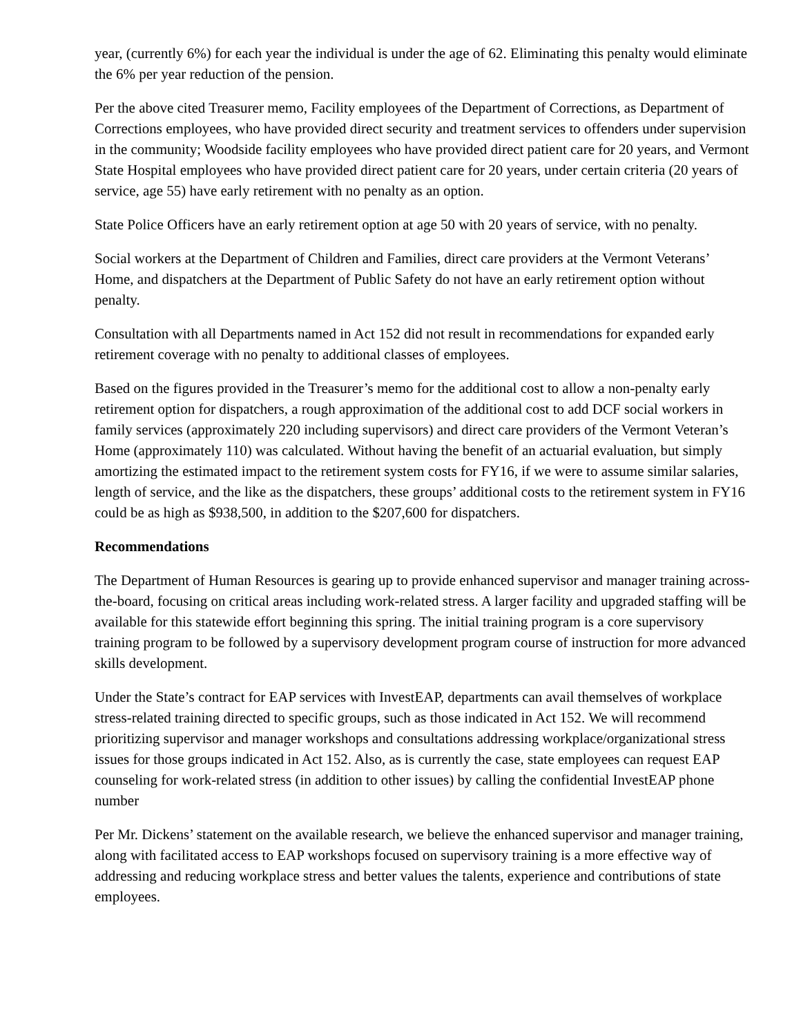year, (currently 6%) for each year the individual is under the age of 62. Eliminating this penalty would eliminate the 6% per year reduction of the pension.
Per the above cited Treasurer memo, Facility employees of the Department of Corrections, as Department of Corrections employees, who have provided direct security and treatment services to offenders under supervision in the community; Woodside facility employees who have provided direct patient care for 20 years, and Vermont State Hospital employees who have provided direct patient care for 20 years, under certain criteria (20 years of service, age 55) have early retirement with no penalty as an option.
State Police Officers have an early retirement option at age 50 with 20 years of service, with no penalty.
Social workers at the Department of Children and Families, direct care providers at the Vermont Veterans’ Home, and dispatchers at the Department of Public Safety do not have an early retirement option without penalty.
Consultation with all Departments named in Act 152 did not result in recommendations for expanded early retirement coverage with no penalty to additional classes of employees.
Based on the figures provided in the Treasurer’s memo for the additional cost to allow a non-penalty early retirement option for dispatchers, a rough approximation of the additional cost to add DCF social workers in family services (approximately 220 including supervisors) and direct care providers of the Vermont Veteran’s Home (approximately 110) was calculated. Without having the benefit of an actuarial evaluation, but simply amortizing the estimated impact to the retirement system costs for FY16, if we were to assume similar salaries, length of service, and the like as the dispatchers, these groups’ additional costs to the retirement system in FY16 could be as high as $938,500, in addition to the $207,600 for dispatchers.
Recommendations
The Department of Human Resources is gearing up to provide enhanced supervisor and manager training across-the-board, focusing on critical areas including work-related stress. A larger facility and upgraded staffing will be available for this statewide effort beginning this spring. The initial training program is a core supervisory training program to be followed by a supervisory development program course of instruction for more advanced skills development.
Under the State’s contract for EAP services with InvestEAP, departments can avail themselves of workplace stress-related training directed to specific groups, such as those indicated in Act 152. We will recommend prioritizing supervisor and manager workshops and consultations addressing workplace/organizational stress issues for those groups indicated in Act 152. Also, as is currently the case, state employees can request EAP counseling for work-related stress (in addition to other issues) by calling the confidential InvestEAP phone number
Per Mr. Dickens’ statement on the available research, we believe the enhanced supervisor and manager training, along with facilitated access to EAP workshops focused on supervisory training is a more effective way of addressing and reducing workplace stress and better values the talents, experience and contributions of state employees.